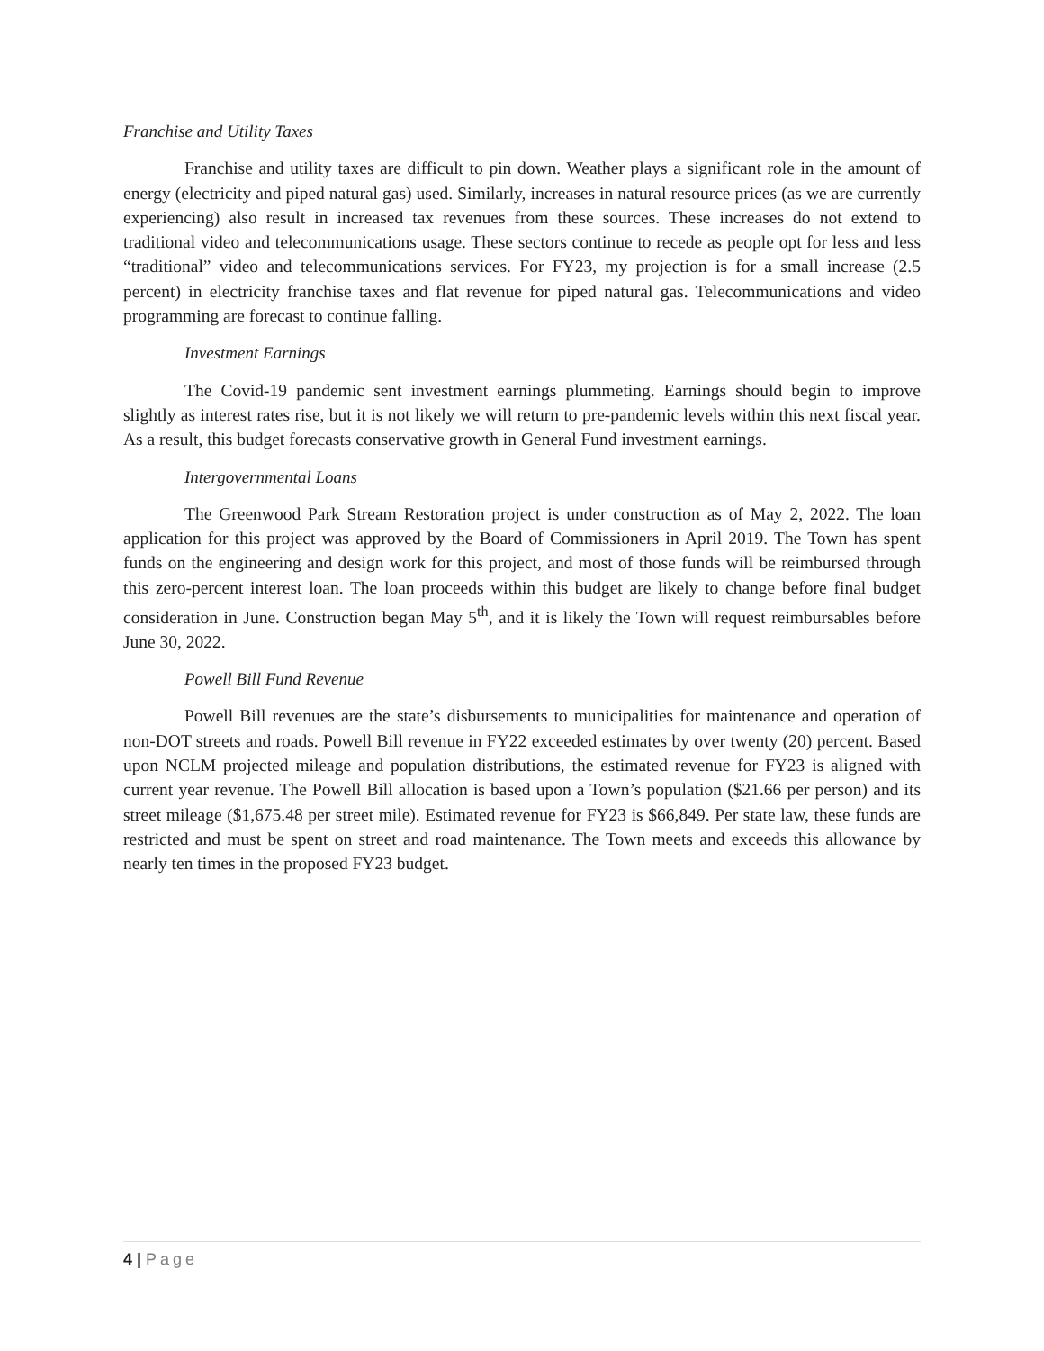Franchise and Utility Taxes
Franchise and utility taxes are difficult to pin down. Weather plays a significant role in the amount of energy (electricity and piped natural gas) used. Similarly, increases in natural resource prices (as we are currently experiencing) also result in increased tax revenues from these sources. These increases do not extend to traditional video and telecommunications usage. These sectors continue to recede as people opt for less and less “traditional” video and telecommunications services. For FY23, my projection is for a small increase (2.5 percent) in electricity franchise taxes and flat revenue for piped natural gas. Telecommunications and video programming are forecast to continue falling.
Investment Earnings
The Covid-19 pandemic sent investment earnings plummeting. Earnings should begin to improve slightly as interest rates rise, but it is not likely we will return to pre-pandemic levels within this next fiscal year. As a result, this budget forecasts conservative growth in General Fund investment earnings.
Intergovernmental Loans
The Greenwood Park Stream Restoration project is under construction as of May 2, 2022. The loan application for this project was approved by the Board of Commissioners in April 2019. The Town has spent funds on the engineering and design work for this project, and most of those funds will be reimbursed through this zero-percent interest loan. The loan proceeds within this budget are likely to change before final budget consideration in June. Construction began May 5<sup>th</sup>, and it is likely the Town will request reimbursables before June 30, 2022.
Powell Bill Fund Revenue
Powell Bill revenues are the state’s disbursements to municipalities for maintenance and operation of non-DOT streets and roads. Powell Bill revenue in FY22 exceeded estimates by over twenty (20) percent. Based upon NCLM projected mileage and population distributions, the estimated revenue for FY23 is aligned with current year revenue. The Powell Bill allocation is based upon a Town’s population ($21.66 per person) and its street mileage ($1,675.48 per street mile). Estimated revenue for FY23 is $66,849. Per state law, these funds are restricted and must be spent on street and road maintenance. The Town meets and exceeds this allowance by nearly ten times in the proposed FY23 budget.
4 | Page